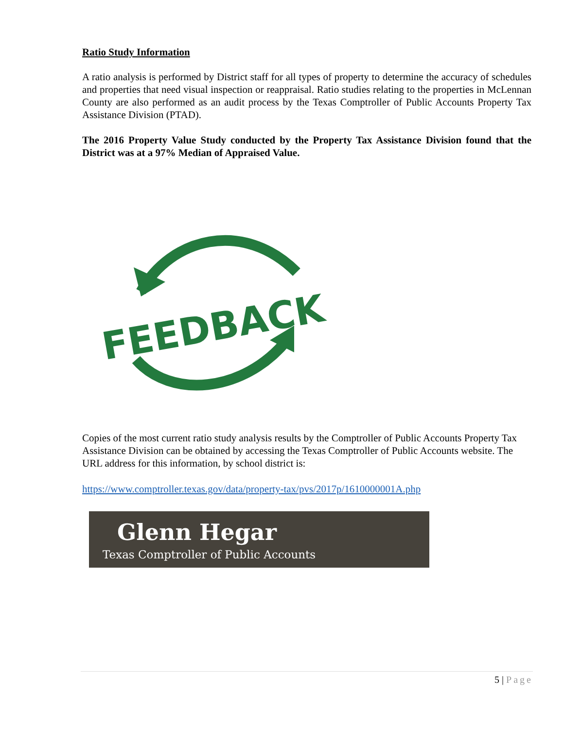Ratio Study Information
A ratio analysis is performed by District staff for all types of property to determine the accuracy of schedules and properties that need visual inspection or reappraisal. Ratio studies relating to the properties in McLennan County are also performed as an audit process by the Texas Comptroller of Public Accounts Property Tax Assistance Division (PTAD).
The 2016 Property Value Study conducted by the Property Tax Assistance Division found that the District was at a 97% Median of Appraised Value.
FEEDBACK
Copies of the most current ratio study analysis results by the Comptroller of Public Accounts Property Tax Assistance Division can be obtained by accessing the Texas Comptroller of Public Accounts website. The URL address for this information, by school district is:
https://www.comptroller.texas.gov/data/property-tax/pvs/2017p/1610000001A.php
Glenn Hegar
Texas Comptroller of Public Accounts
5 | Page